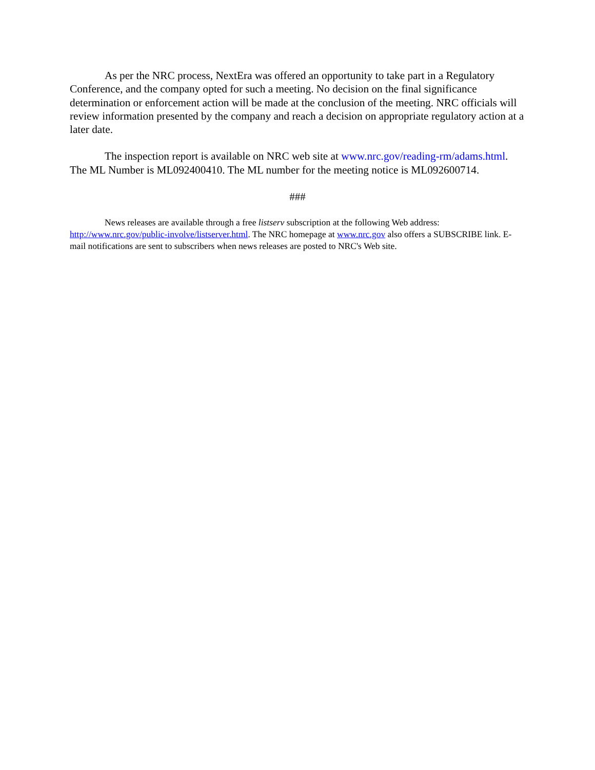As per the NRC process, NextEra was offered an opportunity to take part in a Regulatory Conference, and the company opted for such a meeting. No decision on the final significance determination or enforcement action will be made at the conclusion of the meeting. NRC officials will review information presented by the company and reach a decision on appropriate regulatory action at a later date.
The inspection report is available on NRC web site at www.nrc.gov/reading-rm/adams.html. The ML Number is ML092400410. The ML number for the meeting notice is ML092600714.
###
News releases are available through a free listserv subscription at the following Web address: http://www.nrc.gov/public-involve/listserver.html. The NRC homepage at www.nrc.gov also offers a SUBSCRIBE link. E-mail notifications are sent to subscribers when news releases are posted to NRC's Web site.